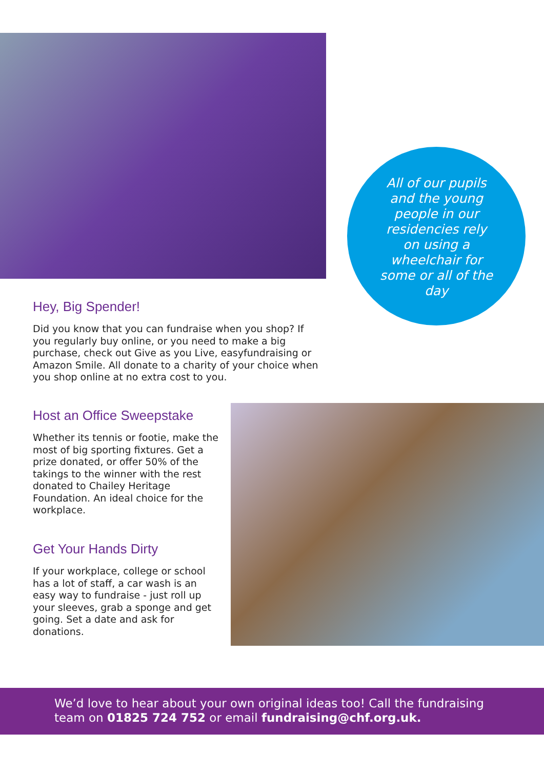All of our pupils and the young people in our residencies rely on using a wheelchair for some or all of the day
Hey, Big Spender!
Did you know that you can fundraise when you shop? If you regularly buy online, or you need to make a big purchase, check out Give as you Live, easyfundraising or Amazon Smile. All donate to a charity of your choice when you shop online at no extra cost to you.
Host an Office Sweepstake
Whether its tennis or footie, make the most of big sporting fixtures. Get a prize donated, or offer 50% of the takings to the winner with the rest donated to Chailey Heritage Foundation. An ideal choice for the workplace.
Get Your Hands Dirty
If your workplace, college or school has a lot of staff, a car wash is an easy way to fundraise - just roll up your sleeves, grab a sponge and get going. Set a date and ask for donations.
We’d love to hear about your own original ideas too! Call the fundraising team on 01825 724 752 or email fundraising@chf.org.uk.